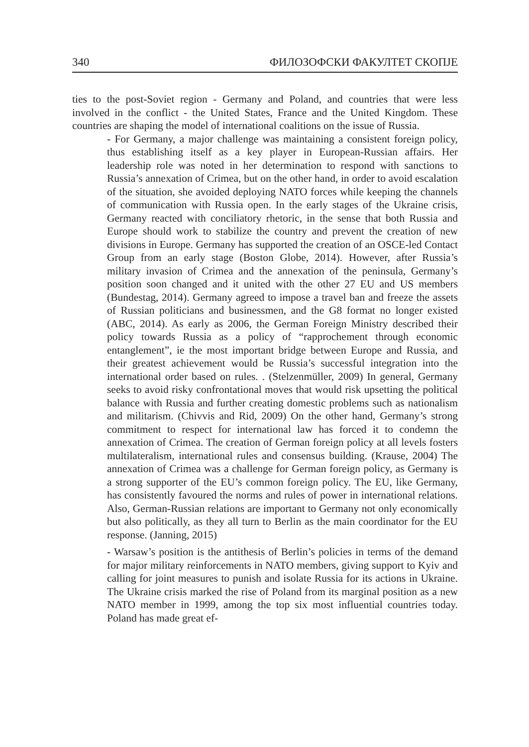340 ФИЛОЗОФСКИ ФАКУЛТЕТ СКОПЈЕ
ties to the post-Soviet region - Germany and Poland, and countries that were less involved in the conflict - the United States, France and the United Kingdom. These countries are shaping the model of international coalitions on the issue of Russia.
- For Germany, a major challenge was maintaining a consistent foreign policy, thus establishing itself as a key player in European-Russian affairs. Her leadership role was noted in her determination to respond with sanctions to Russia’s annexation of Crimea, but on the other hand, in order to avoid escalation of the situation, she avoided deploying NATO forces while keeping the channels of communication with Russia open. In the early stages of the Ukraine crisis, Germany reacted with conciliatory rhetoric, in the sense that both Russia and Europe should work to stabilize the country and prevent the creation of new divisions in Europe. Germany has supported the creation of an OSCE-led Contact Group from an early stage (Boston Globe, 2014). However, after Russia’s military invasion of Crimea and the annexation of the peninsula, Germany’s position soon changed and it united with the other 27 EU and US members (Bundestag, 2014). Germany agreed to impose a travel ban and freeze the assets of Russian politicians and businessmen, and the G8 format no longer existed (ABC, 2014). As early as 2006, the German Foreign Ministry described their policy towards Russia as a policy of “rapprochement through economic entanglement”, ie the most important bridge between Europe and Russia, and their greatest achievement would be Russia’s successful integration into the international order based on rules. . (Stelzenmüller, 2009) In general, Germany seeks to avoid risky confrontational moves that would risk upsetting the political balance with Russia and further creating domestic problems such as nationalism and militarism. (Chivvis and Rid, 2009) On the other hand, Germany’s strong commitment to respect for international law has forced it to condemn the annexation of Crimea. The creation of German foreign policy at all levels fosters multilateralism, international rules and consensus building. (Krause, 2004) The annexation of Crimea was a challenge for German foreign policy, as Germany is a strong supporter of the EU’s common foreign policy. The EU, like Germany, has consistently favoured the norms and rules of power in international relations. Also, German-Russian relations are important to Germany not only economically but also politically, as they all turn to Berlin as the main coordinator for the EU response. (Janning, 2015)
- Warsaw’s position is the antithesis of Berlin’s policies in terms of the demand for major military reinforcements in NATO members, giving support to Kyiv and calling for joint measures to punish and isolate Russia for its actions in Ukraine. The Ukraine crisis marked the rise of Poland from its marginal position as a new NATO member in 1999, among the top six most influential countries today. Poland has made great ef-